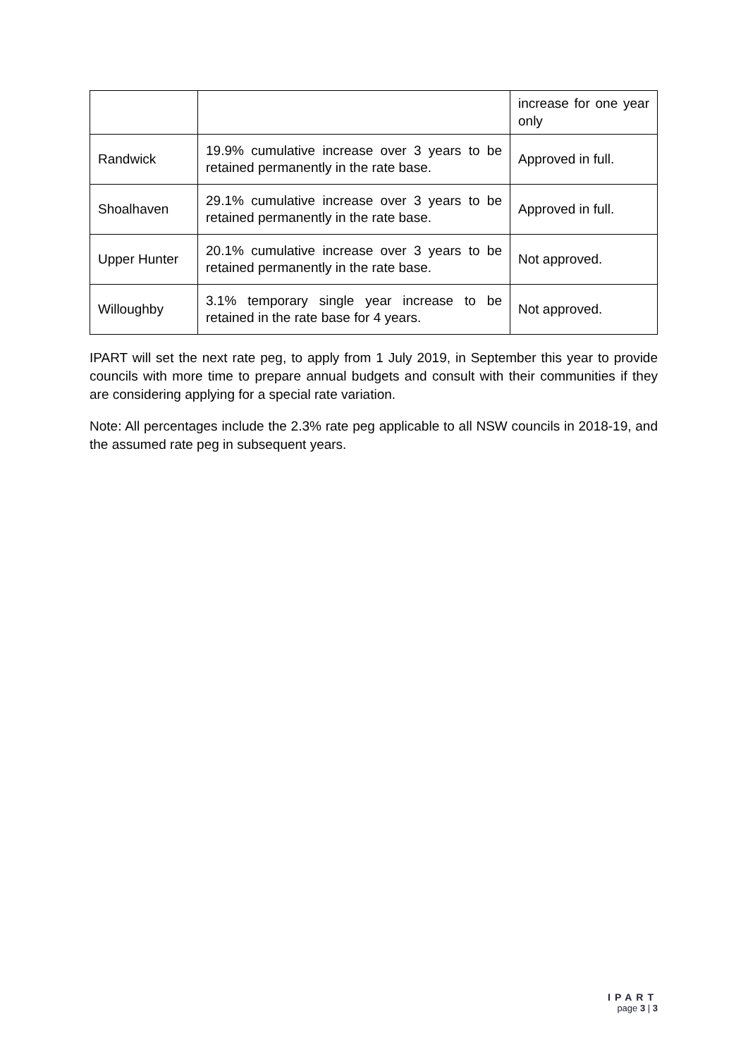| | | increase for one year only |
| Randwick | 19.9% cumulative increase over 3 years to be retained permanently in the rate base. | Approved in full. |
| Shoalhaven | 29.1% cumulative increase over 3 years to be retained permanently in the rate base. | Approved in full. |
| Upper Hunter | 20.1% cumulative increase over 3 years to be retained permanently in the rate base. | Not approved. |
| Willoughby | 3.1% temporary single year increase to be retained in the rate base for 4 years. | Not approved. |
IPART will set the next rate peg, to apply from 1 July 2019, in September this year to provide councils with more time to prepare annual budgets and consult with their communities if they are considering applying for a special rate variation.
Note: All percentages include the 2.3% rate peg applicable to all NSW councils in 2018-19, and the assumed rate peg in subsequent years.
IPART
page 3 | 3